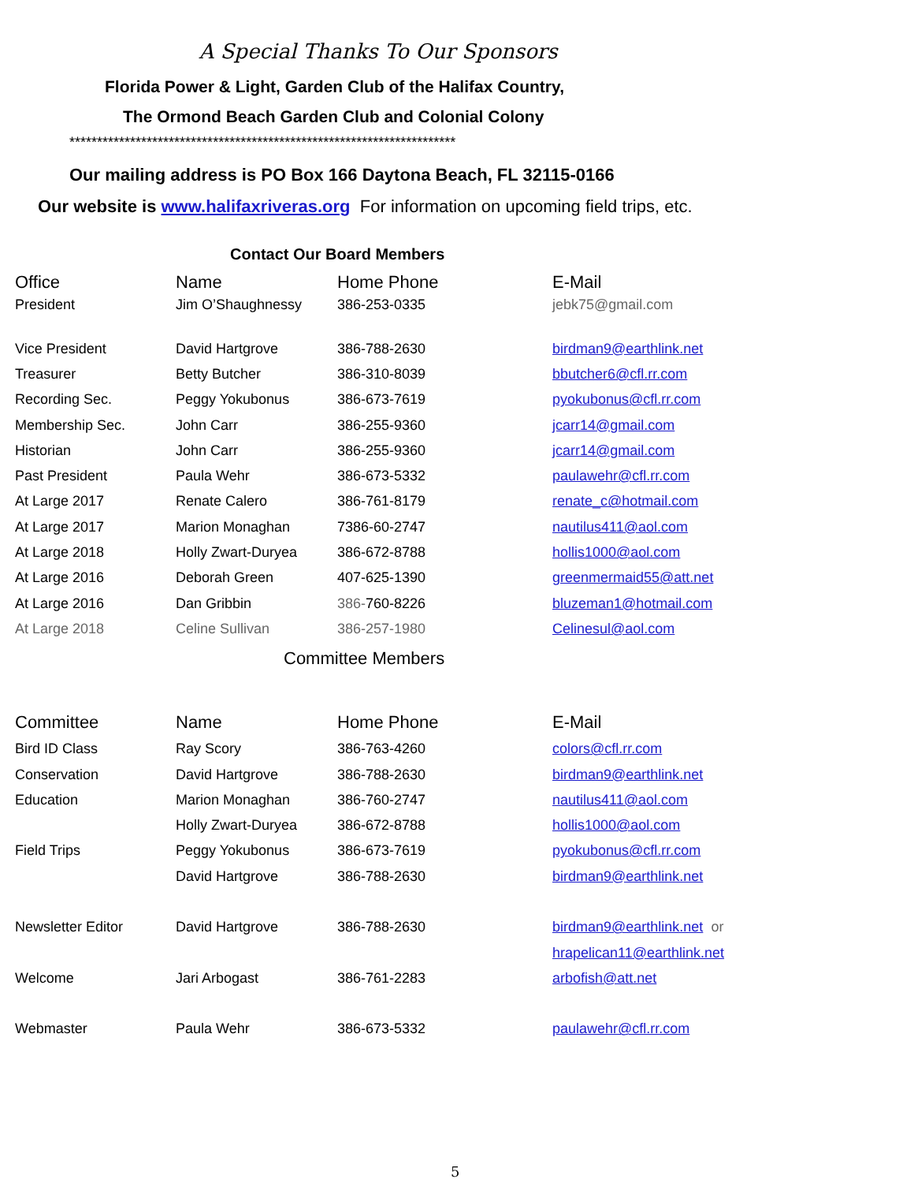A Special Thanks To Our Sponsors
Florida Power & Light, Garden Club of the Halifax Country,
The Ormond Beach Garden Club and Colonial Colony
**********************************************************************
Our mailing address is PO Box 166 Daytona Beach, FL 32115-0166
Our website is www.halifaxriveras.org For information on upcoming field trips, etc.
Contact Our Board Members
| Office | Name | Home Phone | E-Mail |
| President | Jim O’Shaughnessy | 386-253-0335 | jebk75@gmail.com |
| Vice President | David Hartgrove | 386-788-2630 | birdman9@earthlink.net |
| Treasurer | Betty Butcher | 386-310-8039 | bbutcher6@cfl.rr.com |
| Recording Sec. | Peggy Yokubonus | 386-673-7619 | pyokubonus@cfl.rr.com |
| Membership Sec. | John Carr | 386-255-9360 | jcarr14@gmail.com |
| Historian | John Carr | 386-255-9360 | jcarr14@gmail.com |
| Past President | Paula Wehr | 386-673-5332 | paulawehr@cfl.rr.com |
| At Large 2017 | Renate Calero | 386-761-8179 | renate_c@hotmail.com |
| At Large 2017 | Marion Monaghan | 7386-60-2747 | nautilus411@aol.com |
| At Large 2018 | Holly Zwart-Duryea | 386-672-8788 | hollis1000@aol.com |
| At Large 2016 | Deborah Green | 407-625-1390 | greenmermaid55@att.net |
| At Large 2016 | Dan Gribbin | 386- 760-8226 | bluzeman1@hotmail.com |
| At Large 2018 | Celine Sullivan | 386-257-1980 | Celinesul@aol.com |
Committee Members
| Committee | Name | Home Phone | E-Mail |
| Bird ID Class | Ray Scory | 386-763-4260 | colors@cfl.rr.com |
| Conservation | David Hartgrove | 386-788-2630 | birdman9@earthlink.net |
| Education | Marion Monaghan | 386-760-2747 | nautilus411@aol.com |
| | Holly Zwart-Duryea | 386-672-8788 | hollis1000@aol.com |
| Field Trips | Peggy Yokubonus | 386-673-7619 | pyokubonus@cfl.rr.com |
| | David Hartgrove | 386-788-2630 | birdman9@earthlink.net |
| Newsletter Editor | David Hartgrove | 386-788-2630 | birdman9@earthlink.net or |
| | | | hrapelican11@earthlink.net |
| Welcome | Jari Arbogast | 386-761-2283 | arbofish@att.net |
| Webmaster | Paula Wehr | 386-673-5332 | paulawehr@cfl.rr.com |
5